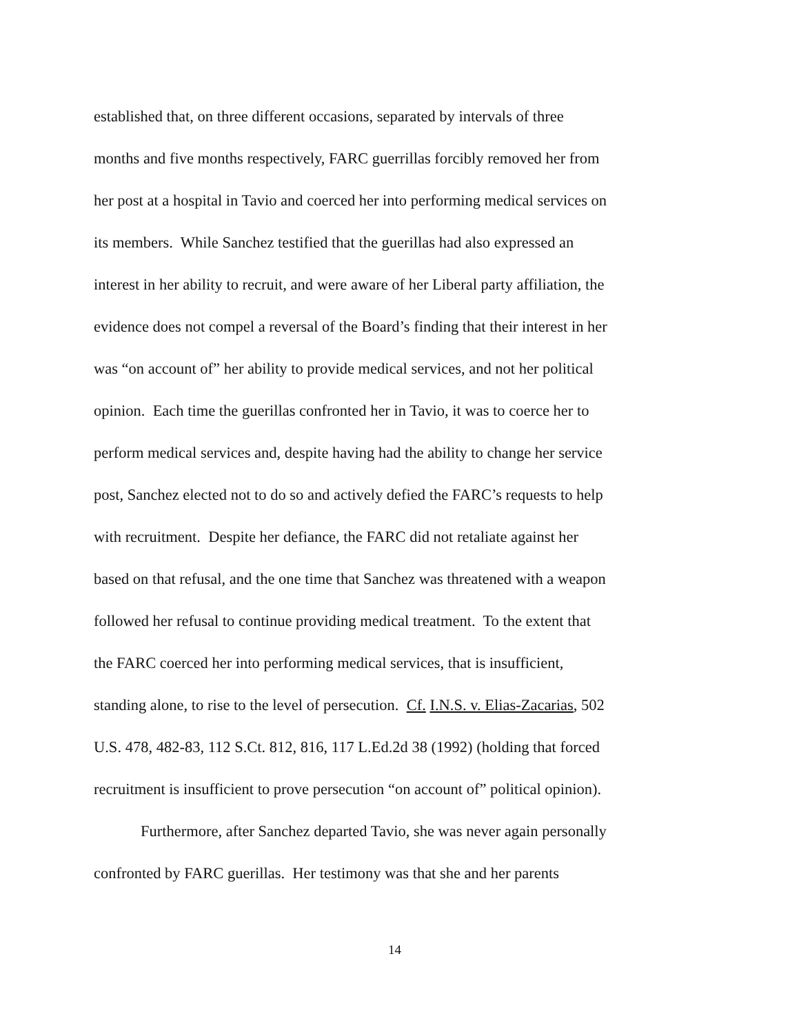established that, on three different occasions, separated by intervals of three
months and five months respectively, FARC guerrillas forcibly removed her from
her post at a hospital in Tavio and coerced her into performing medical services on
its members. While Sanchez testified that the guerillas had also expressed an
interest in her ability to recruit, and were aware of her Liberal party affiliation, the
evidence does not compel a reversal of the Board’s finding that their interest in her
was “on account of” her ability to provide medical services, and not her political
opinion. Each time the guerillas confronted her in Tavio, it was to coerce her to
perform medical services and, despite having had the ability to change her service
post, Sanchez elected not to do so and actively defied the FARC’s requests to help
with recruitment. Despite her defiance, the FARC did not retaliate against her
based on that refusal, and the one time that Sanchez was threatened with a weapon
followed her refusal to continue providing medical treatment. To the extent that
the FARC coerced her into performing medical services, that is insufficient,
standing alone, to rise to the level of persecution. Cf. I.N.S. v. Elias-Zacarias, 502
U.S. 478, 482-83, 112 S.Ct. 812, 816, 117 L.Ed.2d 38 (1992) (holding that forced
recruitment is insufficient to prove persecution “on account of” political opinion).
Furthermore, after Sanchez departed Tavio, she was never again personally
confronted by FARC guerillas. Her testimony was that she and her parents
14